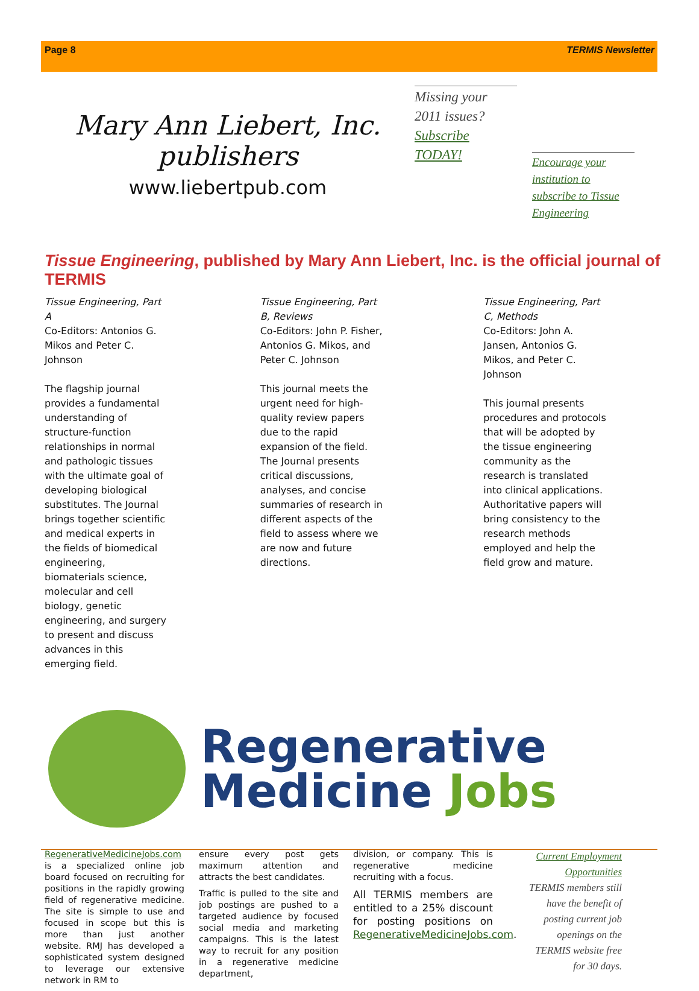Page 8 TERMIS Newsletter
Mary Ann Liebert, Inc. publishers
www.liebertpub.com
Missing your 2011 issues? Subscribe TODAY!
Encourage your institution to subscribe to Tissue Engineering
Tissue Engineering, published by Mary Ann Liebert, Inc. is the official journal of TERMIS
Tissue Engineering, Part A
Co-Editors: Antonios G. Mikos and Peter C. Johnson
The flagship journal provides a fundamental understanding of structure-function relationships in normal and pathologic tissues with the ultimate goal of developing biological substitutes. The Journal brings together scientific and medical experts in the fields of biomedical engineering, biomaterials science, molecular and cell biology, genetic engineering, and surgery to present and discuss advances in this emerging field.
Tissue Engineering, Part B, Reviews
Co-Editors: John P. Fisher, Antonios G. Mikos, and Peter C. Johnson
This journal meets the urgent need for high-quality review papers due to the rapid expansion of the field. The Journal presents critical discussions, analyses, and concise summaries of research in different aspects of the field to assess where we are now and future directions.
Tissue Engineering, Part C, Methods
Co-Editors: John A. Jansen, Antonios G. Mikos, and Peter C. Johnson
This journal presents procedures and protocols that will be adopted by the tissue engineering community as the research is translated into clinical applications. Authoritative papers will bring consistency to the research methods employed and help the field grow and mature.
Regenerative
Medicine Jobs
RegenerativeMedicineJobs.com is a specialized online job board focused on recruiting for positions in the rapidly growing field of regenerative medicine. The site is simple to use and focused in scope but this is more than just another website. RMJ has developed a sophisticated system designed to leverage our extensive network in RM to
ensure every post gets maximum attention and attracts the best candidates.
Traffic is pulled to the site and job postings are pushed to a targeted audience by focused social media and marketing campaigns. This is the latest way to recruit for any position in a regenerative medicine department,
division, or company. This is regenerative medicine recruiting with a focus.
All TERMIS members are entitled to a 25% discount for posting positions on RegenerativeMedicineJobs.com.
Current Employment Opportunities
TERMIS members still have the benefit of posting current job openings on the TERMIS website free for 30 days.